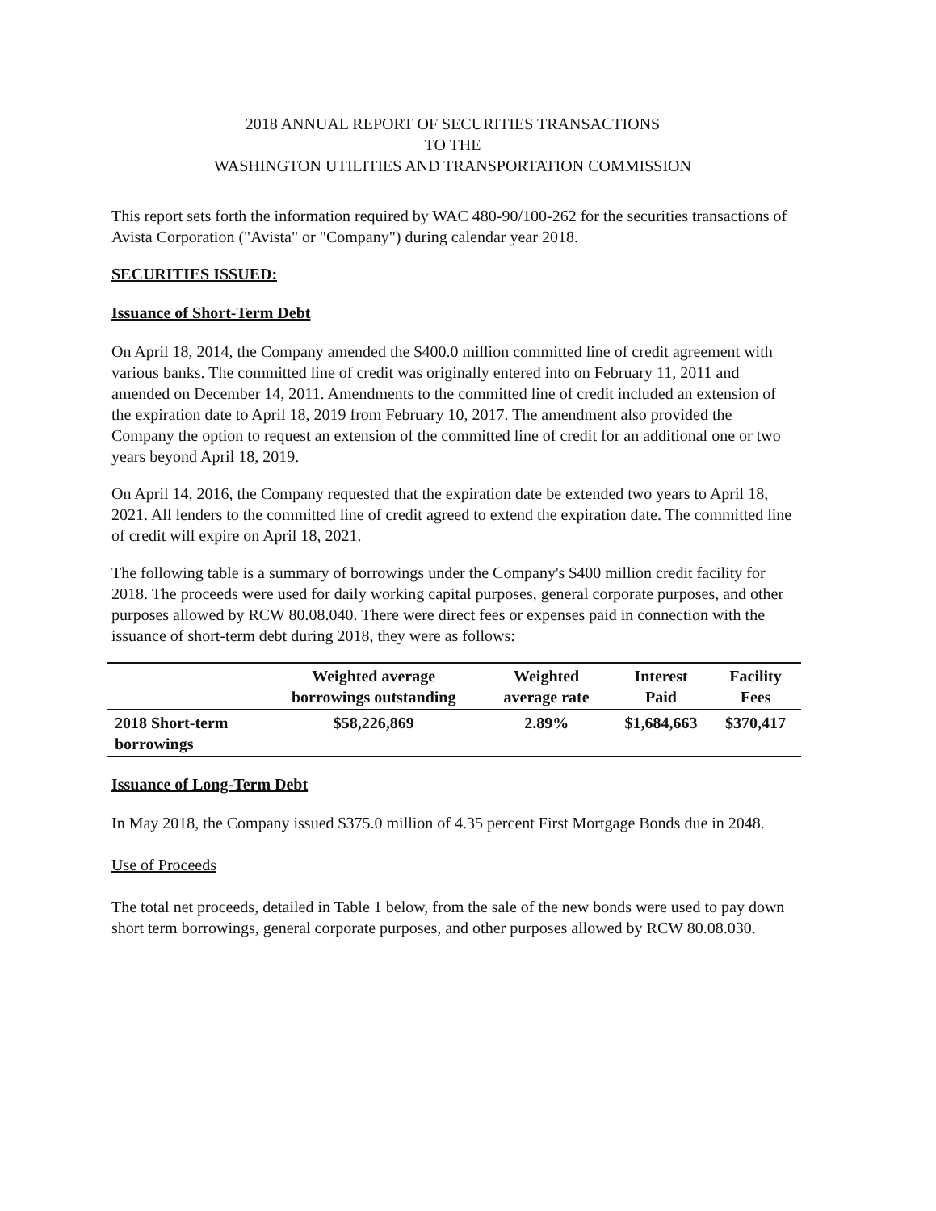2018 ANNUAL REPORT OF SECURITIES TRANSACTIONS
TO THE
WASHINGTON UTILITIES AND TRANSPORTATION COMMISSION
This report sets forth the information required by WAC 480-90/100-262 for the securities transactions of Avista Corporation ("Avista" or "Company") during calendar year 2018.
SECURITIES ISSUED:
Issuance of Short-Term Debt
On April 18, 2014, the Company amended the $400.0 million committed line of credit agreement with various banks. The committed line of credit was originally entered into on February 11, 2011 and amended on December 14, 2011. Amendments to the committed line of credit included an extension of the expiration date to April 18, 2019 from February 10, 2017. The amendment also provided the Company the option to request an extension of the committed line of credit for an additional one or two years beyond April 18, 2019.
On April 14, 2016, the Company requested that the expiration date be extended two years to April 18, 2021. All lenders to the committed line of credit agreed to extend the expiration date. The committed line of credit will expire on April 18, 2021.
The following table is a summary of borrowings under the Company's $400 million credit facility for 2018. The proceeds were used for daily working capital purposes, general corporate purposes, and other purposes allowed by RCW 80.08.040. There were direct fees or expenses paid in connection with the issuance of short-term debt during 2018, they were as follows:
| | Weighted average borrowings outstanding | Weighted average rate | Interest Paid | Facility Fees |
| --- | --- | --- | --- | --- |
| 2018 Short-term borrowings | $58,226,869 | 2.89% | $1,684,663 | $370,417 |
Issuance of Long-Term Debt
In May 2018, the Company issued $375.0 million of 4.35 percent First Mortgage Bonds due in 2048.
Use of Proceeds
The total net proceeds, detailed in Table 1 below, from the sale of the new bonds were used to pay down short term borrowings, general corporate purposes, and other purposes allowed by RCW 80.08.030.